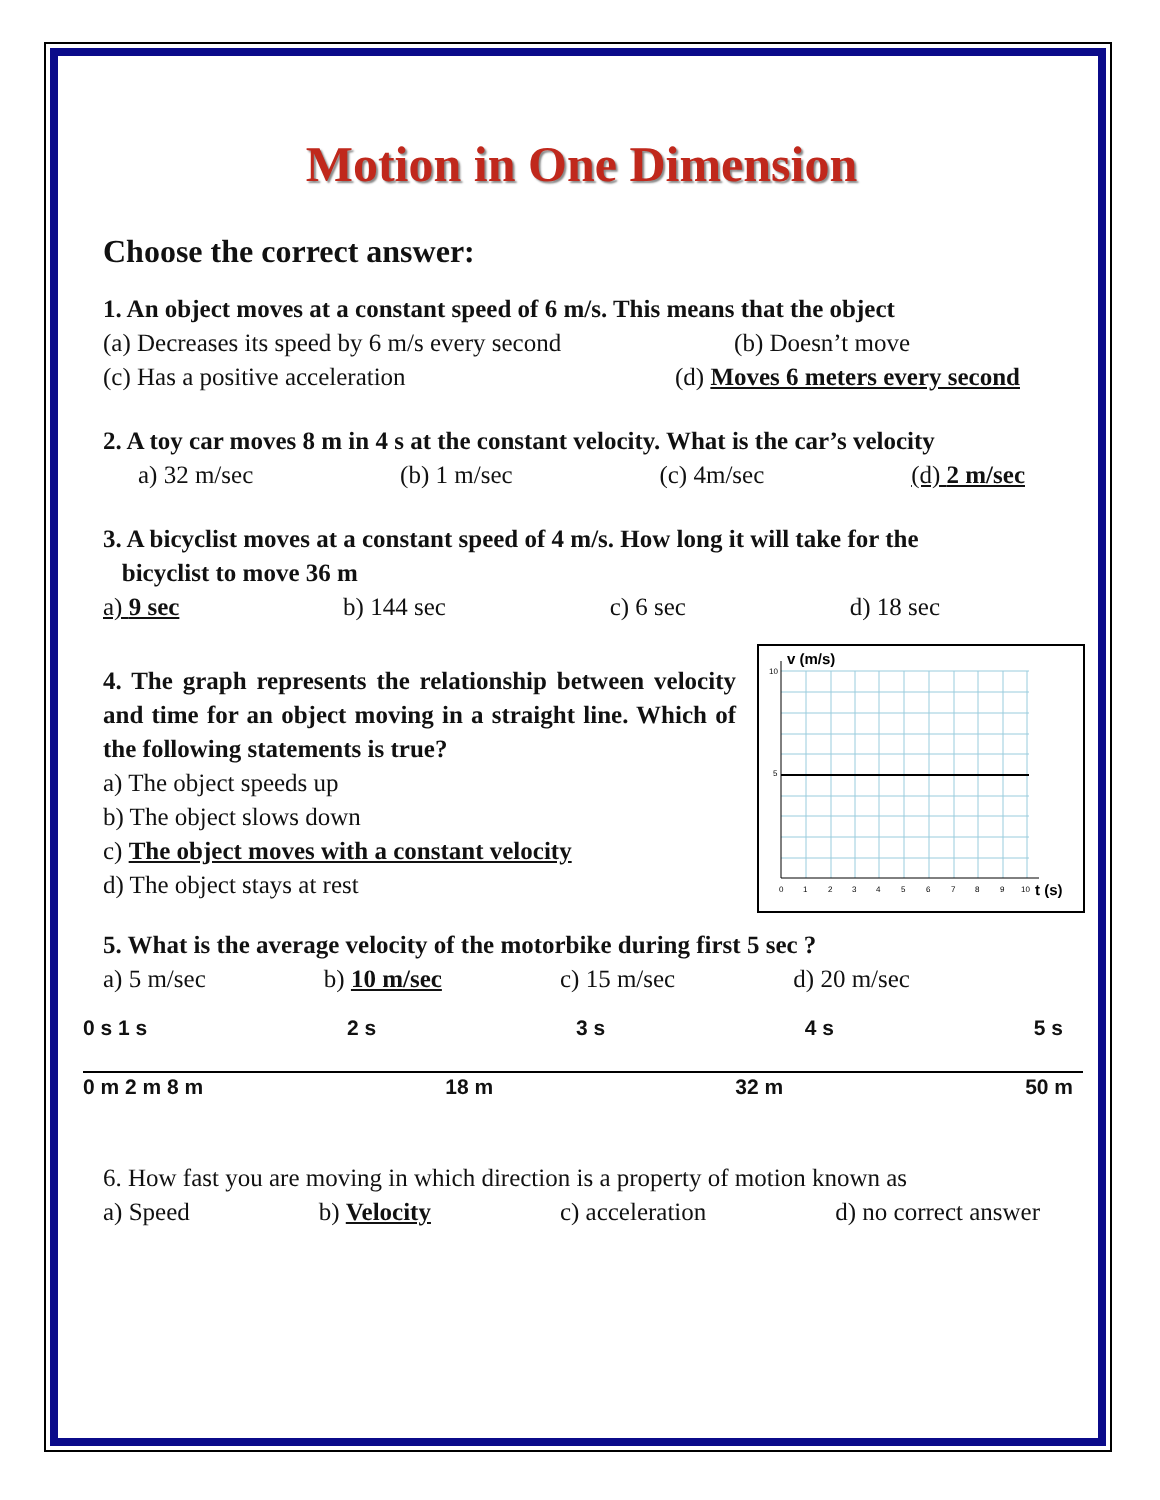Motion in One Dimension
Choose the correct answer:
1. An object moves at a constant speed of 6 m/s. This means that the object
(a) Decreases its speed by 6 m/s every second
(b) Doesn’t move
(c) Has a positive acceleration
(d) Moves 6 meters every second
2. A toy car moves 8 m in 4 s at the constant velocity. What is the car’s velocity
a) 32 m/sec (b) 1 m/sec (c) 4m/sec (d) 2 m/sec
3. A bicyclist moves at a constant speed of 4 m/s. How long it will take for the
bicyclist to move 36 m
a) 9 sec b) 144 sec c) 6 sec d) 18 sec
4. The graph represents the relationship between velocity and time for an object moving in a straight line. Which of the following statements is true?
a) The object speeds up
b) The object slows down
c) The object moves with a constant velocity
d) The object stays at rest
v (m/s)
t (s)
10
5
0
1
2
3
4
5
6
7
8
9
10
5. What is the average velocity of the motorbike during first 5 sec ?
a) 5 m/sec b) 10 m/sec c) 15 m/sec d) 20 m/sec
0 s 1 s 2 s 3 s 4 s 5 s
0 m 2 m 8 m 18 m 32 m 50 m
6. How fast you are moving in which direction is a property of motion known as
a) Speed b) Velocity c) acceleration d) no correct answer